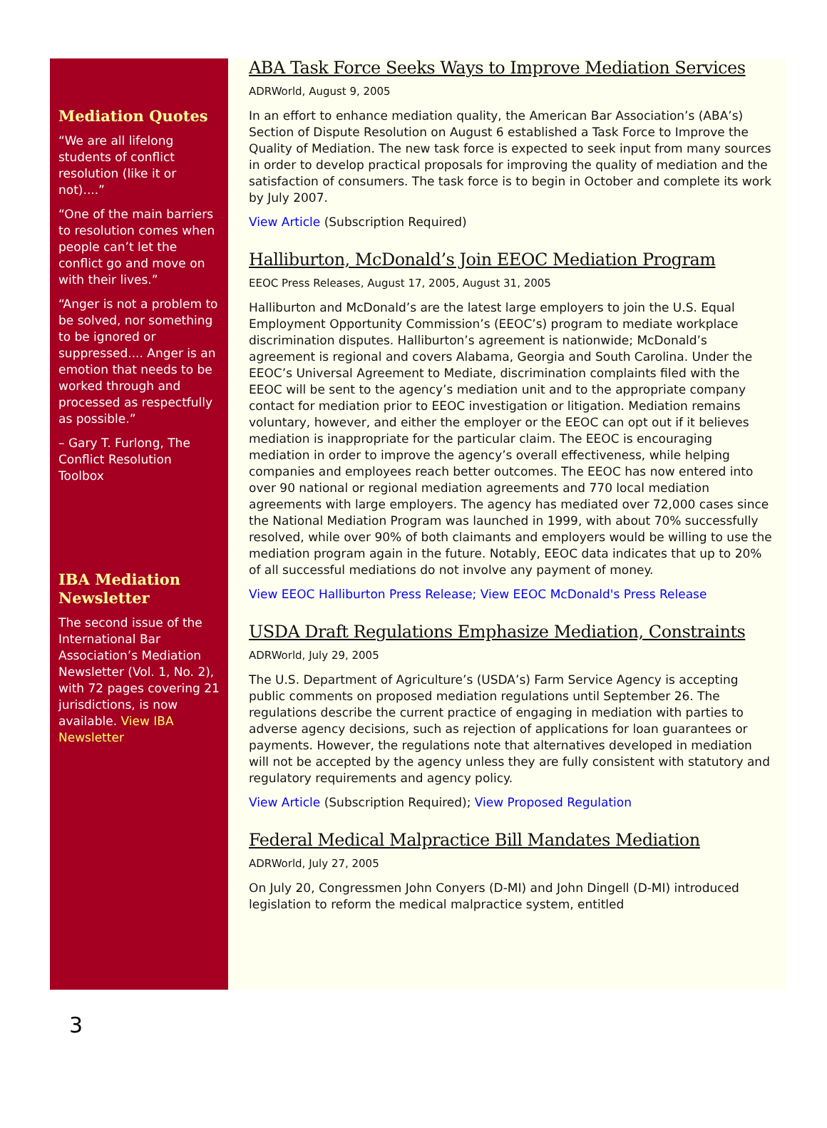Mediation Quotes
“We are all lifelong students of conflict resolution (like it or not)....”
“One of the main barriers to resolution comes when people can’t let the conflict go and move on with their lives.”
“Anger is not a problem to be solved, nor something to be ignored or suppressed.... Anger is an emotion that needs to be worked through and processed as respectfully as possible.”
– Gary T. Furlong, The Conflict Resolution Toolbox
IBA Mediation Newsletter
The second issue of the International Bar Association’s Mediation Newsletter (Vol. 1, No. 2), with 72 pages covering 21 jurisdictions, is now available. View IBA Newsletter
ABA Task Force Seeks Ways to Improve Mediation Services
ADRWorld, August 9, 2005
In an effort to enhance mediation quality, the American Bar Association’s (ABA’s) Section of Dispute Resolution on August 6 established a Task Force to Improve the Quality of Mediation. The new task force is expected to seek input from many sources in order to develop practical proposals for improving the quality of mediation and the satisfaction of consumers. The task force is to begin in October and complete its work by July 2007.
View Article (Subscription Required)
Halliburton, McDonald’s Join EEOC Mediation Program
EEOC Press Releases, August 17, 2005, August 31, 2005
Halliburton and McDonald’s are the latest large employers to join the U.S. Equal Employment Opportunity Commission’s (EEOC’s) program to mediate workplace discrimination disputes. Halliburton’s agreement is nationwide; McDonald’s agreement is regional and covers Alabama, Georgia and South Carolina. Under the EEOC’s Universal Agreement to Mediate, discrimination complaints filed with the EEOC will be sent to the agency’s mediation unit and to the appropriate company contact for mediation prior to EEOC investigation or litigation. Mediation remains voluntary, however, and either the employer or the EEOC can opt out if it believes mediation is inappropriate for the particular claim. The EEOC is encouraging mediation in order to improve the agency’s overall effectiveness, while helping companies and employees reach better outcomes. The EEOC has now entered into over 90 national or regional mediation agreements and 770 local mediation agreements with large employers. The agency has mediated over 72,000 cases since the National Mediation Program was launched in 1999, with about 70% successfully resolved, while over 90% of both claimants and employers would be willing to use the mediation program again in the future. Notably, EEOC data indicates that up to 20% of all successful mediations do not involve any payment of money.
View EEOC Halliburton Press Release; View EEOC McDonald's Press Release
USDA Draft Regulations Emphasize Mediation, Constraints
ADRWorld, July 29, 2005
The U.S. Department of Agriculture’s (USDA’s) Farm Service Agency is accepting public comments on proposed mediation regulations until September 26. The regulations describe the current practice of engaging in mediation with parties to adverse agency decisions, such as rejection of applications for loan guarantees or payments. However, the regulations note that alternatives developed in mediation will not be accepted by the agency unless they are fully consistent with statutory and regulatory requirements and agency policy.
View Article (Subscription Required); View Proposed Regulation
Federal Medical Malpractice Bill Mandates Mediation
ADRWorld, July 27, 2005
On July 20, Congressmen John Conyers (D-MI) and John Dingell (D-MI) introduced legislation to reform the medical malpractice system, entitled
3